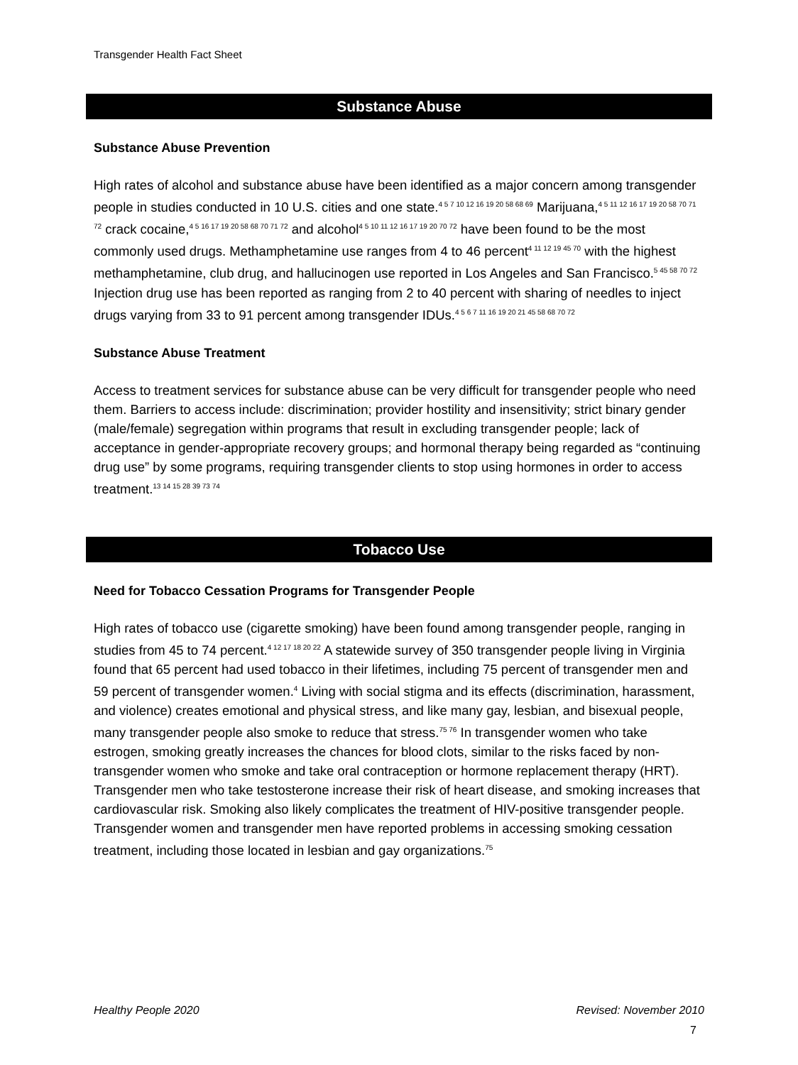Transgender Health Fact Sheet
Substance Abuse
Substance Abuse Prevention
High rates of alcohol and substance abuse have been identified as a major concern among transgender people in studies conducted in 10 U.S. cities and one state.<sup>4 5 7 10 12 16 19 20 58 68 69</sup> Marijuana,<sup>4 5 11 12 16 17 19 20 58 70 71 72</sup> crack cocaine,<sup>4 5 16 17 19 20 58 68 70 71 72</sup> and alcohol<sup>4 5 10 11 12 16 17 19 20 70 72</sup> have been found to be the most commonly used drugs. Methamphetamine use ranges from 4 to 46 percent<sup>4 11 12 19 45 70</sup> with the highest methamphetamine, club drug, and hallucinogen use reported in Los Angeles and San Francisco.<sup>5 45 58 70 72</sup> Injection drug use has been reported as ranging from 2 to 40 percent with sharing of needles to inject drugs varying from 33 to 91 percent among transgender IDUs.<sup>4 5 6 7 11 16 19 20 21 45 58 68 70 72</sup>
Substance Abuse Treatment
Access to treatment services for substance abuse can be very difficult for transgender people who need them. Barriers to access include: discrimination; provider hostility and insensitivity; strict binary gender (male/female) segregation within programs that result in excluding transgender people; lack of acceptance in gender-appropriate recovery groups; and hormonal therapy being regarded as “continuing drug use” by some programs, requiring transgender clients to stop using hormones in order to access treatment.<sup>13 14 15 28 39 73 74</sup>
Tobacco Use
Need for Tobacco Cessation Programs for Transgender People
High rates of tobacco use (cigarette smoking) have been found among transgender people, ranging in studies from 45 to 74 percent.<sup>4 12 17 18 20 22</sup> A statewide survey of 350 transgender people living in Virginia found that 65 percent had used tobacco in their lifetimes, including 75 percent of transgender men and 59 percent of transgender women.<sup>4</sup> Living with social stigma and its effects (discrimination, harassment, and violence) creates emotional and physical stress, and like many gay, lesbian, and bisexual people, many transgender people also smoke to reduce that stress.<sup>75 76</sup> In transgender women who take estrogen, smoking greatly increases the chances for blood clots, similar to the risks faced by non-transgender women who smoke and take oral contraception or hormone replacement therapy (HRT). Transgender men who take testosterone increase their risk of heart disease, and smoking increases that cardiovascular risk. Smoking also likely complicates the treatment of HIV-positive transgender people. Transgender women and transgender men have reported problems in accessing smoking cessation treatment, including those located in lesbian and gay organizations.<sup>75</sup>
Healthy People 2020 Revised: November 2010
7